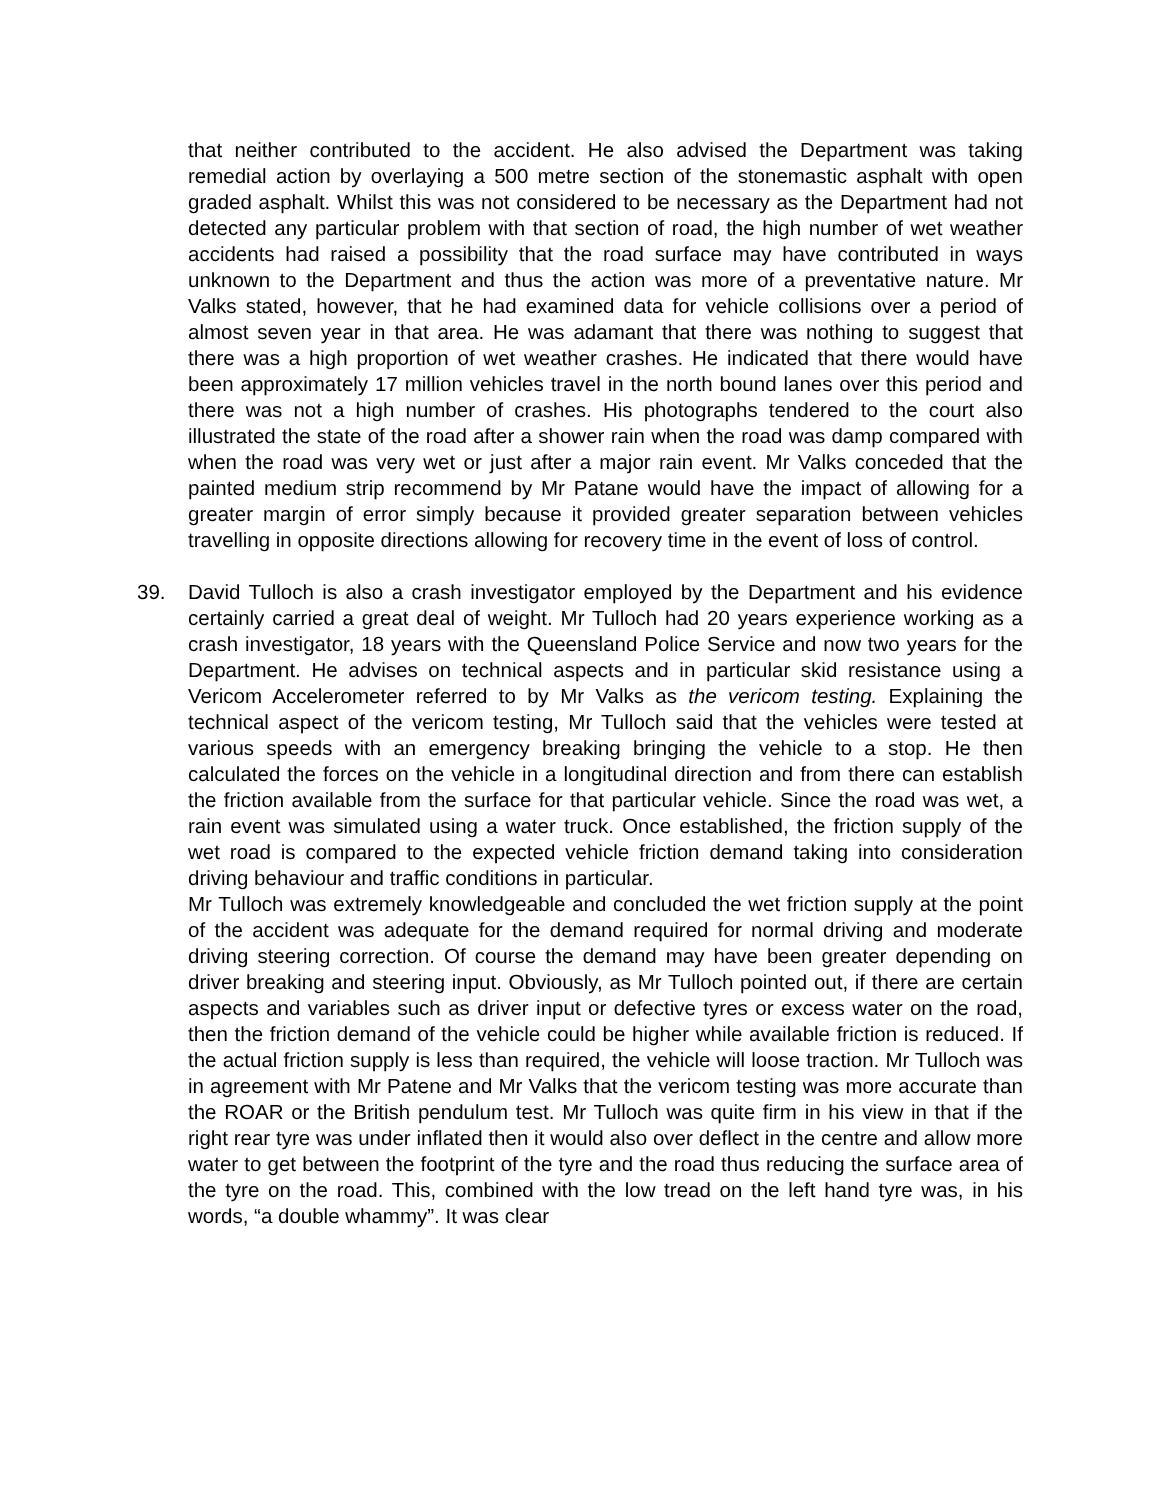that neither contributed to the accident. He also advised the Department was taking remedial action by overlaying a 500 metre section of the stonemastic asphalt with open graded asphalt. Whilst this was not considered to be necessary as the Department had not detected any particular problem with that section of road, the high number of wet weather accidents had raised a possibility that the road surface may have contributed in ways unknown to the Department and thus the action was more of a preventative nature. Mr Valks stated, however, that he had examined data for vehicle collisions over a period of almost seven year in that area. He was adamant that there was nothing to suggest that there was a high proportion of wet weather crashes. He indicated that there would have been approximately 17 million vehicles travel in the north bound lanes over this period and there was not a high number of crashes. His photographs tendered to the court also illustrated the state of the road after a shower rain when the road was damp compared with when the road was very wet or just after a major rain event. Mr Valks conceded that the painted medium strip recommend by Mr Patane would have the impact of allowing for a greater margin of error simply because it provided greater separation between vehicles travelling in opposite directions allowing for recovery time in the event of loss of control.
39. David Tulloch is also a crash investigator employed by the Department and his evidence certainly carried a great deal of weight. Mr Tulloch had 20 years experience working as a crash investigator, 18 years with the Queensland Police Service and now two years for the Department. He advises on technical aspects and in particular skid resistance using a Vericom Accelerometer referred to by Mr Valks as the vericom testing. Explaining the technical aspect of the vericom testing, Mr Tulloch said that the vehicles were tested at various speeds with an emergency breaking bringing the vehicle to a stop. He then calculated the forces on the vehicle in a longitudinal direction and from there can establish the friction available from the surface for that particular vehicle. Since the road was wet, a rain event was simulated using a water truck. Once established, the friction supply of the wet road is compared to the expected vehicle friction demand taking into consideration driving behaviour and traffic conditions in particular.
Mr Tulloch was extremely knowledgeable and concluded the wet friction supply at the point of the accident was adequate for the demand required for normal driving and moderate driving steering correction. Of course the demand may have been greater depending on driver breaking and steering input. Obviously, as Mr Tulloch pointed out, if there are certain aspects and variables such as driver input or defective tyres or excess water on the road, then the friction demand of the vehicle could be higher while available friction is reduced. If the actual friction supply is less than required, the vehicle will loose traction. Mr Tulloch was in agreement with Mr Patene and Mr Valks that the vericom testing was more accurate than the ROAR or the British pendulum test. Mr Tulloch was quite firm in his view in that if the right rear tyre was under inflated then it would also over deflect in the centre and allow more water to get between the footprint of the tyre and the road thus reducing the surface area of the tyre on the road. This, combined with the low tread on the left hand tyre was, in his words, “a double whammy”. It was clear